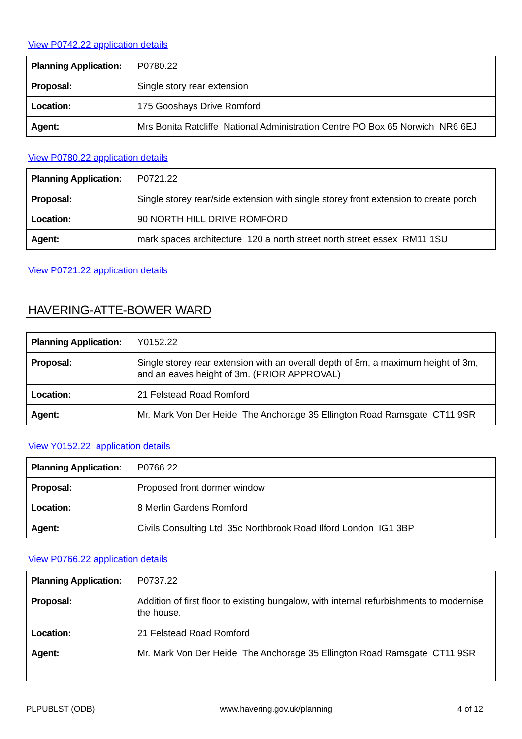View P0742.22 application details
| Planning Application: | P0780.22 |
| Proposal: | Single story rear extension |
| Location: | 175 Gooshays Drive Romford |
| Agent: | Mrs Bonita Ratcliffe National Administration Centre PO Box 65 Norwich NR6 6EJ |
View P0780.22 application details
| Planning Application: | P0721.22 |
| Proposal: | Single storey rear/side extension with single storey front extension to create porch |
| Location: | 90 NORTH HILL DRIVE ROMFORD |
| Agent: | mark spaces architecture 120 a north street north street essex RM11 1SU |
View P0721.22 application details
HAVERING-ATTE-BOWER WARD
| Planning Application: | Y0152.22 |
| Proposal: | Single storey rear extension with an overall depth of 8m, a maximum height of 3m, and an eaves height of 3m. (PRIOR APPROVAL) |
| Location: | 21 Felstead Road Romford |
| Agent: | Mr. Mark Von Der Heide The Anchorage 35 Ellington Road Ramsgate CT11 9SR |
View Y0152.22 application details
| Planning Application: | P0766.22 |
| Proposal: | Proposed front dormer window |
| Location: | 8 Merlin Gardens Romford |
| Agent: | Civils Consulting Ltd 35c Northbrook Road Ilford London IG1 3BP |
View P0766.22 application details
| Planning Application: | P0737.22 |
| Proposal: | Addition of first floor to existing bungalow, with internal refurbishments to modernise the house. |
| Location: | 21 Felstead Road Romford |
| Agent: | Mr. Mark Von Der Heide The Anchorage 35 Ellington Road Ramsgate CT11 9SR |
PLPUBLST (ODB) www.havering.gov.uk/planning 4 of 12